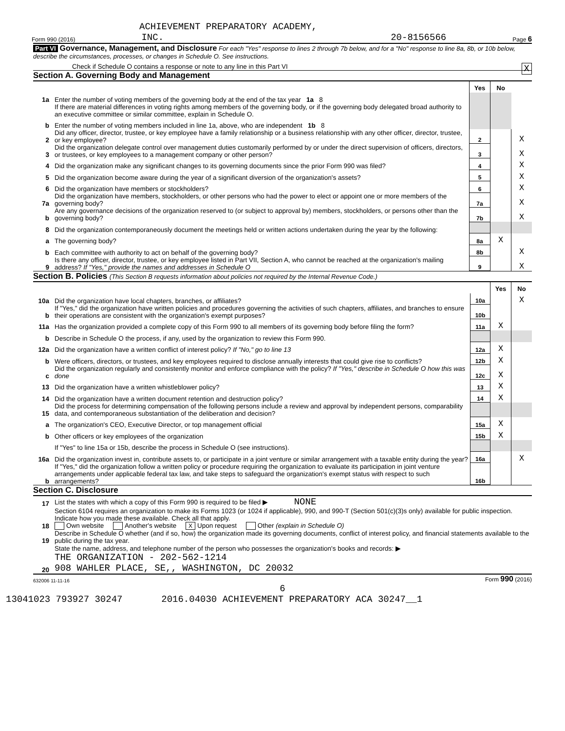ACHIEVEMENT PREPARATORY ACADEMY,
Form 990 (2016) INC. 20-8156566 Page 6
Part VI Governance, Management, and Disclosure For each "Yes" response to lines 2 through 7b below, and for a "No" response to line 8a, 8b, or 10b below, describe the circumstances, processes, or changes in Schedule O. See instructions.
Check if Schedule O contains a response or note to any line in this Part VI X
Section A. Governing Body and Management
| | | Yes | No | |
| 1a | Enter the number of voting members of the governing body at the end of the tax year 1a 8 | | | |
| | If there are material differences in voting rights among members of the governing body, or if the governing body delegated broad authority to an executive committee or similar committee, explain in Schedule O. | | | |
| b | Enter the number of voting members included in line 1a, above, who are independent 1b 8 | | | |
| 2 | Did any officer, director, trustee, or key employee have a family relationship or a business relationship with any other officer, director, trustee, or key employee? | 2 | | X |
| 3 | Did the organization delegate control over management duties customarily performed by or under the direct supervision of officers, directors, or trustees, or key employees to a management company or other person? | 3 | | X |
| 4 | Did the organization make any significant changes to its governing documents since the prior Form 990 was filed? | 4 | | X |
| 5 | Did the organization become aware during the year of a significant diversion of the organization's assets? | 5 | | X |
| 6 | Did the organization have members or stockholders? | 6 | | X |
| 7a | Did the organization have members, stockholders, or other persons who had the power to elect or appoint one or more members of the governing body? | 7a | | X |
| b | Are any governance decisions of the organization reserved to (or subject to approval by) members, stockholders, or persons other than the governing body? | 7b | | X |
| 8 | Did the organization contemporaneously document the meetings held or written actions undertaken during the year by the following: | | | |
| a | The governing body? | 8a | X | |
| b | Each committee with authority to act on behalf of the governing body? | 8b | | X |
| 9 | Is there any officer, director, trustee, or key employee listed in Part VII, Section A, who cannot be reached at the organization's mailing address? If "Yes," provide the names and addresses in Schedule O | 9 | | X |
Section B. Policies (This Section B requests information about policies not required by the Internal Revenue Code.)
| | | | Yes | No |
| 10a | Did the organization have local chapters, branches, or affiliates? | 10a | | X |
| b | If "Yes," did the organization have written policies and procedures governing the activities of such chapters, affiliates, and branches to ensure their operations are consistent with the organization's exempt purposes? | 10b | | |
| 11a | Has the organization provided a complete copy of this Form 990 to all members of its governing body before filing the form? | 11a | X | |
| b | Describe in Schedule O the process, if any, used by the organization to review this Form 990. | | | |
| 12a | Did the organization have a written conflict of interest policy? If "No," go to line 13 | 12a | X | |
| b | Were officers, directors, or trustees, and key employees required to disclose annually interests that could give rise to conflicts? | 12b | X | |
| c | Did the organization regularly and consistently monitor and enforce compliance with the policy? If "Yes," describe in Schedule O how this was done | 12c | X | |
| 13 | Did the organization have a written whistleblower policy? | 13 | X | |
| 14 | Did the organization have a written document retention and destruction policy? | 14 | X | |
| 15 | Did the process for determining compensation of the following persons include a review and approval by independent persons, comparability data, and contemporaneous substantiation of the deliberation and decision? | | | |
| a | The organization's CEO, Executive Director, or top management official | 15a | X | |
| b | Other officers or key employees of the organization | 15b | X | |
| | If "Yes" to line 15a or 15b, describe the process in Schedule O (see instructions). | | | |
| 16a | Did the organization invest in, contribute assets to, or participate in a joint venture or similar arrangement with a taxable entity during the year? | 16a | | X |
| b | If "Yes," did the organization follow a written policy or procedure requiring the organization to evaluate its participation in joint venture arrangements under applicable federal tax law, and take steps to safeguard the organization's exempt status with respect to such arrangements? | 16b | | |
Section C. Disclosure
| 17 | List the states with which a copy of this Form 990 is required to be filed ▶ NONE |
| 18 | Section 6104 requires an organization to make its Forms 1023 (or 1024 if applicable), 990, and 990-T (Section 501(c)(3)s only) available for public inspection. Indicate how you made these available. Check all that apply. Own website Another's website X Upon request Other (explain in Schedule O) |
| 19 | Describe in Schedule O whether (and if so, how) the organization made its governing documents, conflict of interest policy, and financial statements available to the public during the tax year. |
| 20 | State the name, address, and telephone number of the person who possesses the organization's books and records: ▶ THE ORGANIZATION - 202-562-1214 908 WAHLER PLACE, SE,, WASHINGTON, DC 20032 |
632006 11-11-16 Form 990 (2016)
6
13041023 793927 30247 2016.04030 ACHIEVEMENT PREPARATORY ACA 30247__1